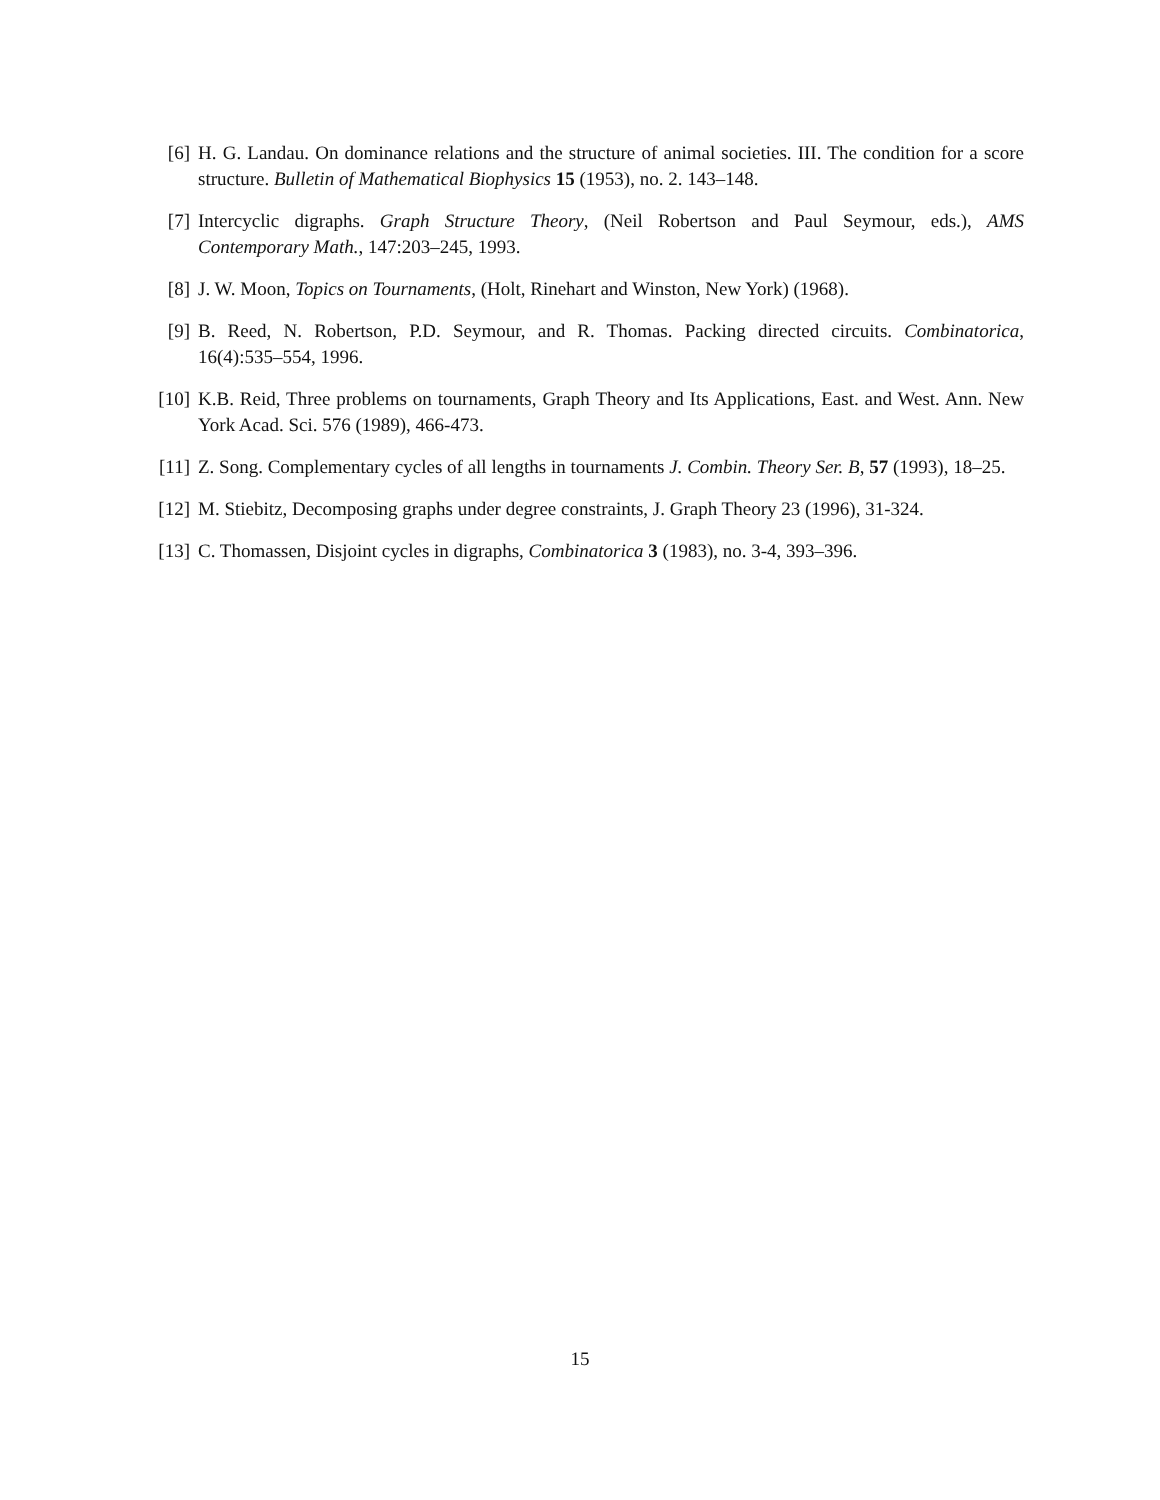[6] H. G. Landau. On dominance relations and the structure of animal societies. III. The condition for a score structure. Bulletin of Mathematical Biophysics 15 (1953), no. 2. 143–148.
[7] Intercyclic digraphs. Graph Structure Theory, (Neil Robertson and Paul Seymour, eds.), AMS Contemporary Math., 147:203–245, 1993.
[8] J. W. Moon, Topics on Tournaments, (Holt, Rinehart and Winston, New York) (1968).
[9] B. Reed, N. Robertson, P.D. Seymour, and R. Thomas. Packing directed circuits. Combinatorica, 16(4):535–554, 1996.
[10] K.B. Reid, Three problems on tournaments, Graph Theory and Its Applications, East. and West. Ann. New York Acad. Sci. 576 (1989), 466-473.
[11] Z. Song. Complementary cycles of all lengths in tournaments J. Combin. Theory Ser. B, 57 (1993), 18–25.
[12] M. Stiebitz, Decomposing graphs under degree constraints, J. Graph Theory 23 (1996), 31-324.
[13] C. Thomassen, Disjoint cycles in digraphs, Combinatorica 3 (1983), no. 3-4, 393–396.
15